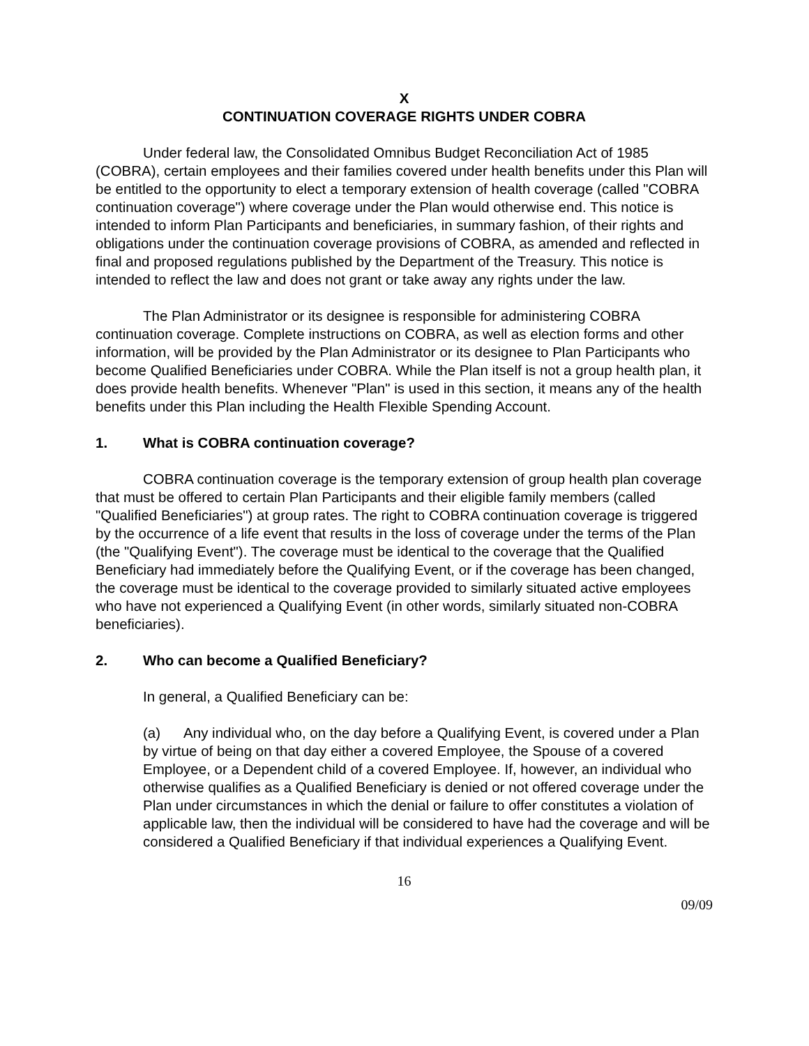X
CONTINUATION COVERAGE RIGHTS UNDER COBRA
Under federal law, the Consolidated Omnibus Budget Reconciliation Act of 1985 (COBRA), certain employees and their families covered under health benefits under this Plan will be entitled to the opportunity to elect a temporary extension of health coverage (called "COBRA continuation coverage") where coverage under the Plan would otherwise end. This notice is intended to inform Plan Participants and beneficiaries, in summary fashion, of their rights and obligations under the continuation coverage provisions of COBRA, as amended and reflected in final and proposed regulations published by the Department of the Treasury. This notice is intended to reflect the law and does not grant or take away any rights under the law.
The Plan Administrator or its designee is responsible for administering COBRA continuation coverage. Complete instructions on COBRA, as well as election forms and other information, will be provided by the Plan Administrator or its designee to Plan Participants who become Qualified Beneficiaries under COBRA. While the Plan itself is not a group health plan, it does provide health benefits. Whenever "Plan" is used in this section, it means any of the health benefits under this Plan including the Health Flexible Spending Account.
1. What is COBRA continuation coverage?
COBRA continuation coverage is the temporary extension of group health plan coverage that must be offered to certain Plan Participants and their eligible family members (called "Qualified Beneficiaries") at group rates. The right to COBRA continuation coverage is triggered by the occurrence of a life event that results in the loss of coverage under the terms of the Plan (the "Qualifying Event"). The coverage must be identical to the coverage that the Qualified Beneficiary had immediately before the Qualifying Event, or if the coverage has been changed, the coverage must be identical to the coverage provided to similarly situated active employees who have not experienced a Qualifying Event (in other words, similarly situated non-COBRA beneficiaries).
2. Who can become a Qualified Beneficiary?
In general, a Qualified Beneficiary can be:
(a) Any individual who, on the day before a Qualifying Event, is covered under a Plan by virtue of being on that day either a covered Employee, the Spouse of a covered Employee, or a Dependent child of a covered Employee. If, however, an individual who otherwise qualifies as a Qualified Beneficiary is denied or not offered coverage under the Plan under circumstances in which the denial or failure to offer constitutes a violation of applicable law, then the individual will be considered to have had the coverage and will be considered a Qualified Beneficiary if that individual experiences a Qualifying Event.
16
09/09